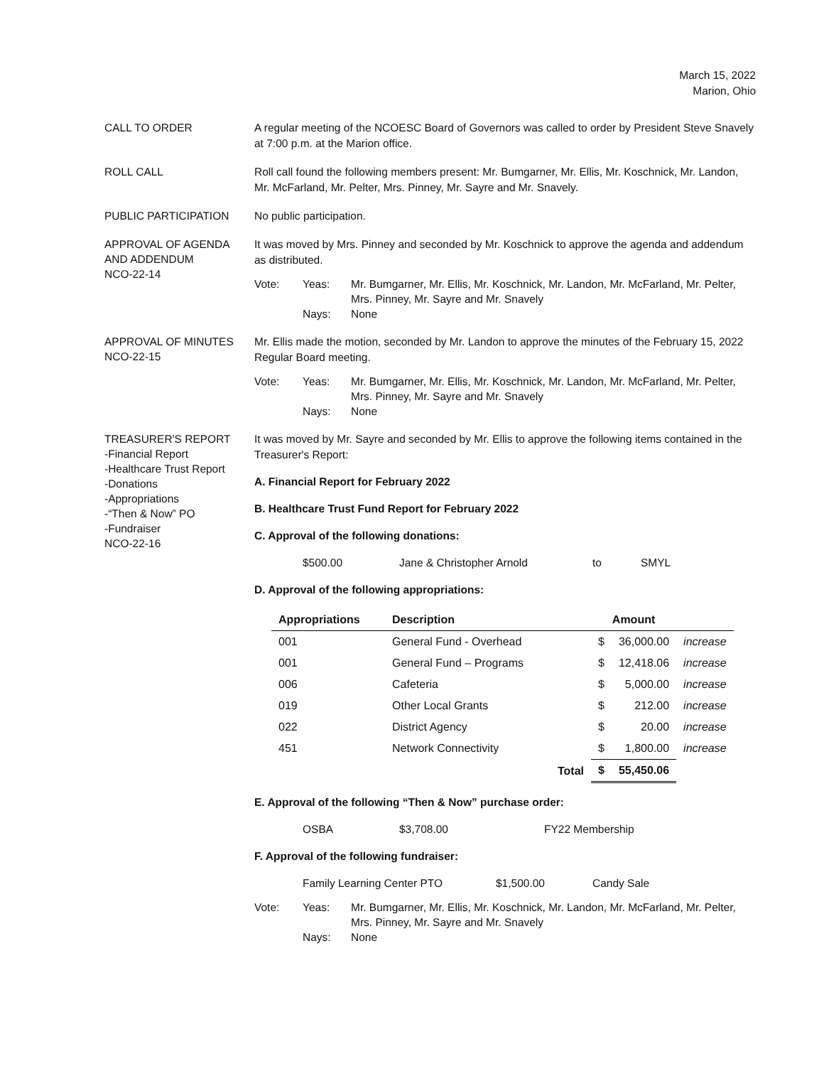March 15, 2022
Marion, Ohio
CALL TO ORDER
A regular meeting of the NCOESC Board of Governors was called to order by President Steve Snavely at 7:00 p.m. at the Marion office.
ROLL CALL
Roll call found the following members present: Mr. Bumgarner, Mr. Ellis, Mr. Koschnick, Mr. Landon, Mr. McFarland, Mr. Pelter, Mrs. Pinney, Mr. Sayre and Mr. Snavely.
PUBLIC PARTICIPATION
No public participation.
APPROVAL OF AGENDA AND ADDENDUM
NCO-22-14
It was moved by Mrs. Pinney and seconded by Mr. Koschnick to approve the agenda and addendum as distributed.
Vote:
Yeas:
Mr. Bumgarner, Mr. Ellis, Mr. Koschnick, Mr. Landon, Mr. McFarland, Mr. Pelter, Mrs. Pinney, Mr. Sayre and Mr. Snavely
Nays:
None
APPROVAL OF MINUTES
NCO-22-15
Mr. Ellis made the motion, seconded by Mr. Landon to approve the minutes of the February 15, 2022 Regular Board meeting.
Vote:
Yeas:
Mr. Bumgarner, Mr. Ellis, Mr. Koschnick, Mr. Landon, Mr. McFarland, Mr. Pelter, Mrs. Pinney, Mr. Sayre and Mr. Snavely
Nays:
None
TREASURER'S REPORT
-Financial Report
-Healthcare Trust Report
-Donations
-Appropriations
-“Then & Now” PO
-Fundraiser
NCO-22-16
It was moved by Mr. Sayre and seconded by Mr. Ellis to approve the following items contained in the Treasurer's Report:
A. Financial Report for February 2022
B. Healthcare Trust Fund Report for February 2022
C. Approval of the following donations:
$500.00 Jane & Christopher Arnold to SMYL
D. Approval of the following appropriations:
| Appropriations | Description | Amount | | |
| --- | --- | --- | --- | --- |
| 001 | General Fund - Overhead | $ | 36,000.00 | increase |
| 001 | General Fund – Programs | $ | 12,418.06 | increase |
| 006 | Cafeteria | $ | 5,000.00 | increase |
| 019 | Other Local Grants | $ | 212.00 | increase |
| 022 | District Agency | $ | 20.00 | increase |
| 451 | Network Connectivity | $ | 1,800.00 | increase |
| | Total | $ | 55,450.06 | |
E. Approval of the following “Then & Now” purchase order:
OSBA $3,708.00 FY22 Membership
F. Approval of the following fundraiser:
Family Learning Center PTO $1,500.00 Candy Sale
Vote:
Yeas:
Mr. Bumgarner, Mr. Ellis, Mr. Koschnick, Mr. Landon, Mr. McFarland, Mr. Pelter, Mrs. Pinney, Mr. Sayre and Mr. Snavely
Nays:
None